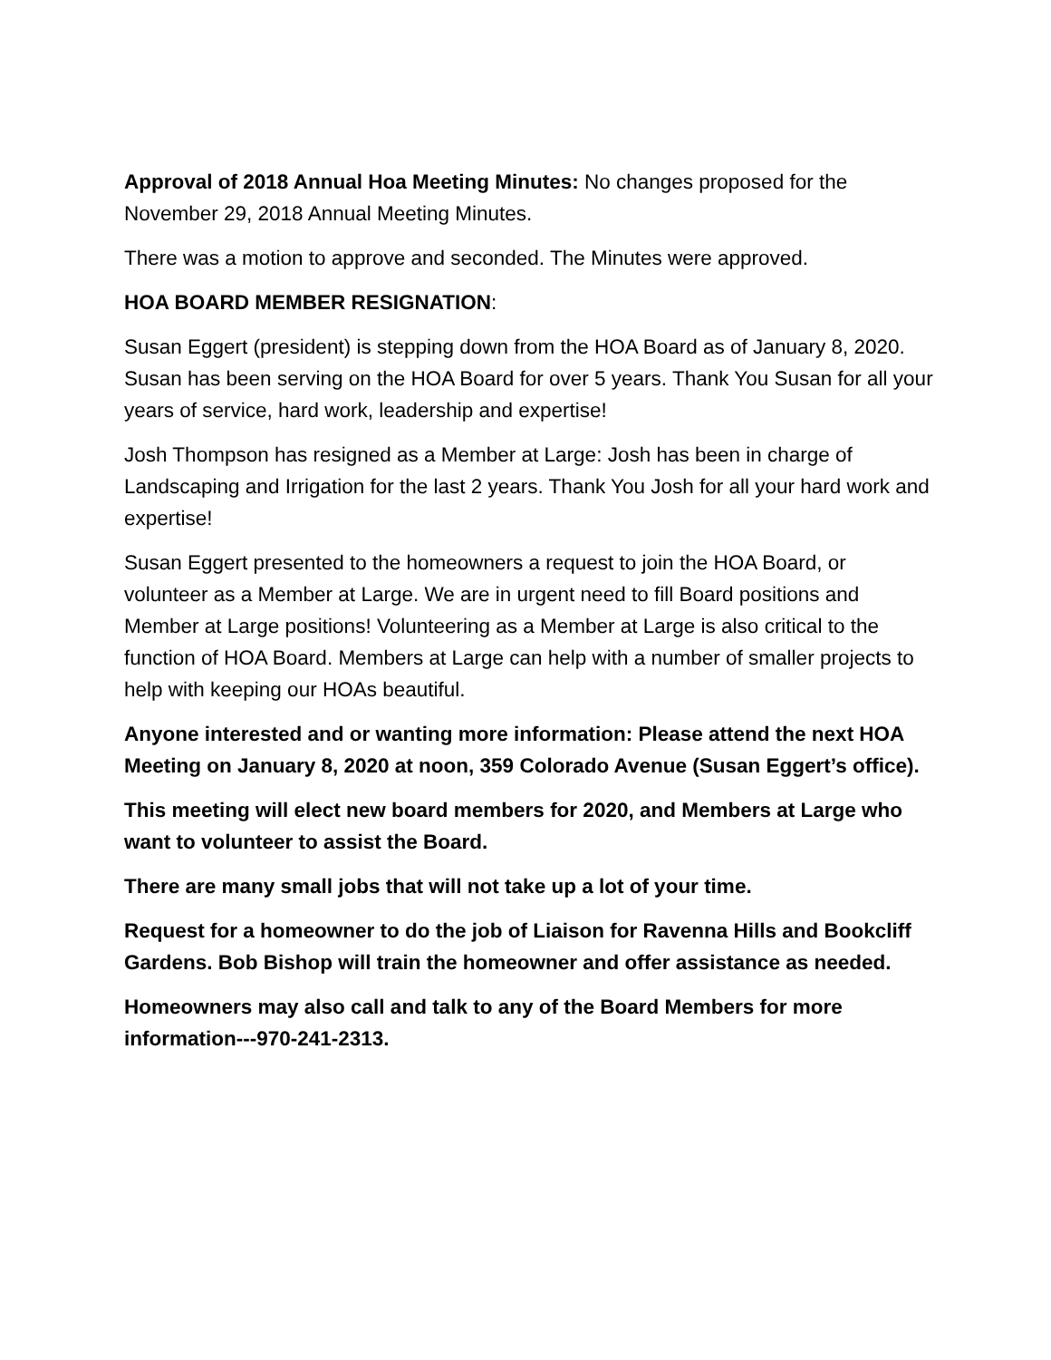Approval of 2018 Annual Hoa Meeting Minutes: No changes proposed for the November 29, 2018 Annual Meeting Minutes.
There was a motion to approve and seconded. The Minutes were approved.
HOA BOARD MEMBER RESIGNATION:
Susan Eggert (president) is stepping down from the HOA Board as of January 8, 2020. Susan has been serving on the HOA Board for over 5 years. Thank You Susan for all your years of service, hard work, leadership and expertise!
Josh Thompson has resigned as a Member at Large: Josh has been in charge of Landscaping and Irrigation for the last 2 years. Thank You Josh for all your hard work and expertise!
Susan Eggert presented to the homeowners a request to join the HOA Board, or volunteer as a Member at Large. We are in urgent need to fill Board positions and Member at Large positions! Volunteering as a Member at Large is also critical to the function of HOA Board. Members at Large can help with a number of smaller projects to help with keeping our HOAs beautiful.
Anyone interested and or wanting more information: Please attend the next HOA Meeting on January 8, 2020 at noon, 359 Colorado Avenue (Susan Eggert’s office).
This meeting will elect new board members for 2020, and Members at Large who want to volunteer to assist the Board.
There are many small jobs that will not take up a lot of your time.
Request for a homeowner to do the job of Liaison for Ravenna Hills and Bookcliff Gardens. Bob Bishop will train the homeowner and offer assistance as needed.
Homeowners may also call and talk to any of the Board Members for more information---970-241-2313.